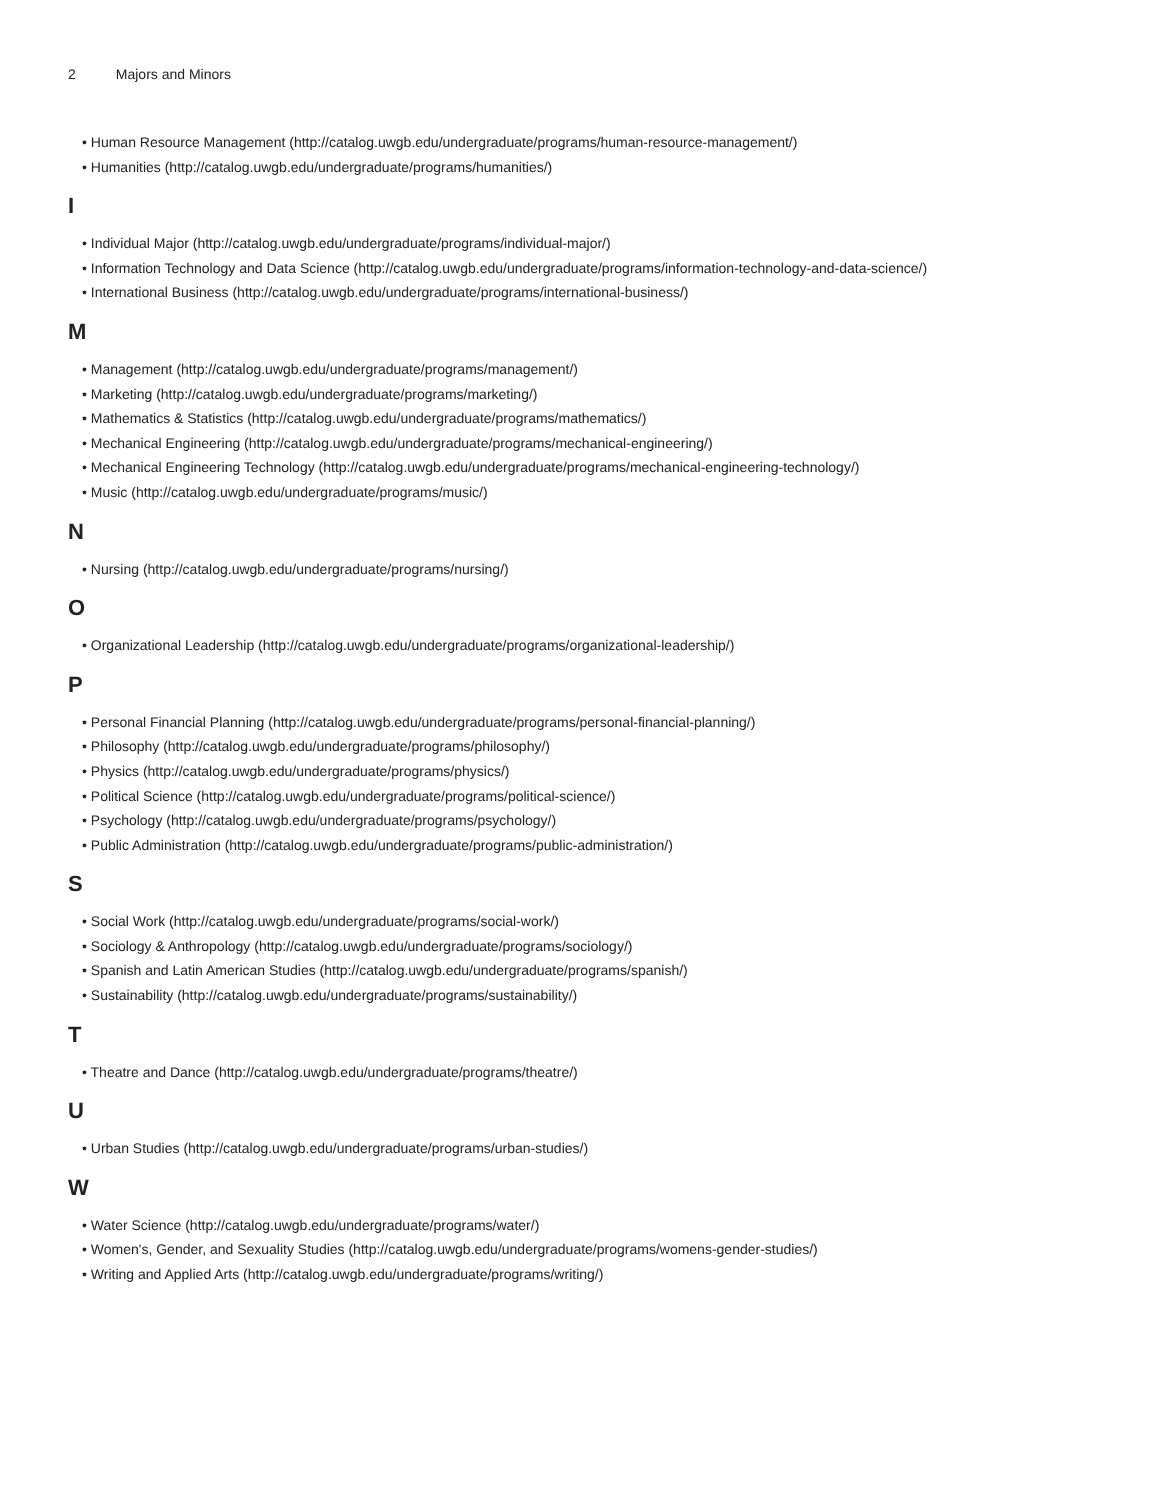2 Majors and Minors
• Human Resource Management (http://catalog.uwgb.edu/undergraduate/programs/human-resource-management/)
• Humanities (http://catalog.uwgb.edu/undergraduate/programs/humanities/)
I
• Individual Major (http://catalog.uwgb.edu/undergraduate/programs/individual-major/)
• Information Technology and Data Science (http://catalog.uwgb.edu/undergraduate/programs/information-technology-and-data-science/)
• International Business (http://catalog.uwgb.edu/undergraduate/programs/international-business/)
M
• Management (http://catalog.uwgb.edu/undergraduate/programs/management/)
• Marketing (http://catalog.uwgb.edu/undergraduate/programs/marketing/)
• Mathematics & Statistics (http://catalog.uwgb.edu/undergraduate/programs/mathematics/)
• Mechanical Engineering (http://catalog.uwgb.edu/undergraduate/programs/mechanical-engineering/)
• Mechanical Engineering Technology (http://catalog.uwgb.edu/undergraduate/programs/mechanical-engineering-technology/)
• Music (http://catalog.uwgb.edu/undergraduate/programs/music/)
N
• Nursing (http://catalog.uwgb.edu/undergraduate/programs/nursing/)
O
• Organizational Leadership (http://catalog.uwgb.edu/undergraduate/programs/organizational-leadership/)
P
• Personal Financial Planning (http://catalog.uwgb.edu/undergraduate/programs/personal-financial-planning/)
• Philosophy (http://catalog.uwgb.edu/undergraduate/programs/philosophy/)
• Physics (http://catalog.uwgb.edu/undergraduate/programs/physics/)
• Political Science (http://catalog.uwgb.edu/undergraduate/programs/political-science/)
• Psychology (http://catalog.uwgb.edu/undergraduate/programs/psychology/)
• Public Administration (http://catalog.uwgb.edu/undergraduate/programs/public-administration/)
S
• Social Work (http://catalog.uwgb.edu/undergraduate/programs/social-work/)
• Sociology & Anthropology (http://catalog.uwgb.edu/undergraduate/programs/sociology/)
• Spanish and Latin American Studies (http://catalog.uwgb.edu/undergraduate/programs/spanish/)
• Sustainability (http://catalog.uwgb.edu/undergraduate/programs/sustainability/)
T
• Theatre and Dance (http://catalog.uwgb.edu/undergraduate/programs/theatre/)
U
• Urban Studies (http://catalog.uwgb.edu/undergraduate/programs/urban-studies/)
W
• Water Science (http://catalog.uwgb.edu/undergraduate/programs/water/)
• Women's, Gender, and Sexuality Studies (http://catalog.uwgb.edu/undergraduate/programs/womens-gender-studies/)
• Writing and Applied Arts (http://catalog.uwgb.edu/undergraduate/programs/writing/)